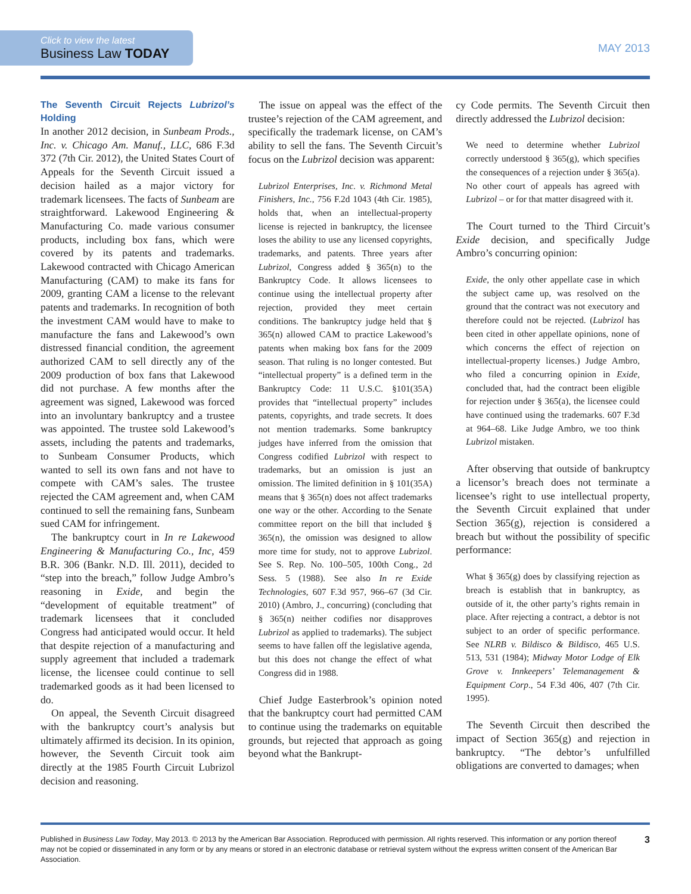Click to view the latest
Business Law TODAY
MAY 2013
The Seventh Circuit Rejects Lubrizol’s Holding
In another 2012 decision, in Sunbeam Prods., Inc. v. Chicago Am. Manuf., LLC, 686 F.3d 372 (7th Cir. 2012), the United States Court of Appeals for the Seventh Circuit issued a decision hailed as a major victory for trademark licensees. The facts of Sunbeam are straightforward. Lakewood Engineering & Manufacturing Co. made various consumer products, including box fans, which were covered by its patents and trademarks. Lakewood contracted with Chicago American Manufacturing (CAM) to make its fans for 2009, granting CAM a license to the relevant patents and trademarks. In recognition of both the investment CAM would have to make to manufacture the fans and Lakewood’s own distressed financial condition, the agreement authorized CAM to sell directly any of the 2009 production of box fans that Lakewood did not purchase. A few months after the agreement was signed, Lakewood was forced into an involuntary bankruptcy and a trustee was appointed. The trustee sold Lakewood’s assets, including the patents and trademarks, to Sunbeam Consumer Products, which wanted to sell its own fans and not have to compete with CAM’s sales. The trustee rejected the CAM agreement and, when CAM continued to sell the remaining fans, Sunbeam sued CAM for infringement.
The bankruptcy court in In re Lakewood Engineering & Manufacturing Co., Inc, 459 B.R. 306 (Bankr. N.D. Ill. 2011), decided to “step into the breach,” follow Judge Ambro’s reasoning in Exide, and begin the “development of equitable treatment” of trademark licensees that it concluded Congress had anticipated would occur. It held that despite rejection of a manufacturing and supply agreement that included a trademark license, the licensee could continue to sell trademarked goods as it had been licensed to do.
On appeal, the Seventh Circuit disagreed with the bankruptcy court’s analysis but ultimately affirmed its decision. In its opinion, however, the Seventh Circuit took aim directly at the 1985 Fourth Circuit Lubrizol decision and reasoning.
The issue on appeal was the effect of the trustee’s rejection of the CAM agreement, and specifically the trademark license, on CAM’s ability to sell the fans. The Seventh Circuit’s focus on the Lubrizol decision was apparent:
Lubrizol Enterprises, Inc. v. Richmond Metal Finishers, Inc., 756 F.2d 1043 (4th Cir. 1985), holds that, when an intellectual-property license is rejected in bankruptcy, the licensee loses the ability to use any licensed copyrights, trademarks, and patents. Three years after Lubrizol, Congress added § 365(n) to the Bankruptcy Code. It allows licensees to continue using the intellectual property after rejection, provided they meet certain conditions. The bankruptcy judge held that § 365(n) allowed CAM to practice Lakewood’s patents when making box fans for the 2009 season. That ruling is no longer contested. But “intellectual property” is a defined term in the Bankruptcy Code: 11 U.S.C. §101(35A) provides that “intellectual property” includes patents, copyrights, and trade secrets. It does not mention trademarks. Some bankruptcy judges have inferred from the omission that Congress codified Lubrizol with respect to trademarks, but an omission is just an omission. The limited definition in § 101(35A) means that § 365(n) does not affect trademarks one way or the other. According to the Senate committee report on the bill that included § 365(n), the omission was designed to allow more time for study, not to approve Lubrizol. See S. Rep. No. 100–505, 100th Cong., 2d Sess. 5 (1988). See also In re Exide Technologies, 607 F.3d 957, 966–67 (3d Cir. 2010) (Ambro, J., concurring) (concluding that § 365(n) neither codifies nor disapproves Lubrizol as applied to trademarks). The subject seems to have fallen off the legislative agenda, but this does not change the effect of what Congress did in 1988.
Chief Judge Easterbrook’s opinion noted that the bankruptcy court had permitted CAM to continue using the trademarks on equitable grounds, but rejected that approach as going beyond what the Bankrupt-
cy Code permits. The Seventh Circuit then directly addressed the Lubrizol decision:
We need to determine whether Lubrizol correctly understood § 365(g), which specifies the consequences of a rejection under § 365(a). No other court of appeals has agreed with Lubrizol – or for that matter disagreed with it.
The Court turned to the Third Circuit’s Exide decision, and specifically Judge Ambro’s concurring opinion:
Exide, the only other appellate case in which the subject came up, was resolved on the ground that the contract was not executory and therefore could not be rejected. (Lubrizol has been cited in other appellate opinions, none of which concerns the effect of rejection on intellectual-property licenses.) Judge Ambro, who filed a concurring opinion in Exide, concluded that, had the contract been eligible for rejection under § 365(a), the licensee could have continued using the trademarks. 607 F.3d at 964–68. Like Judge Ambro, we too think Lubrizol mistaken.
After observing that outside of bankruptcy a licensor’s breach does not terminate a licensee’s right to use intellectual property, the Seventh Circuit explained that under Section 365(g), rejection is considered a breach but without the possibility of specific performance:
What § 365(g) does by classifying rejection as breach is establish that in bankruptcy, as outside of it, the other party’s rights remain in place. After rejecting a contract, a debtor is not subject to an order of specific performance. See NLRB v. Bildisco & Bildisco, 465 U.S. 513, 531 (1984); Midway Motor Lodge of Elk Grove v. Innkeepers’ Telemanagement & Equipment Corp., 54 F.3d 406, 407 (7th Cir. 1995).
The Seventh Circuit then described the impact of Section 365(g) and rejection in bankruptcy. “The debtor’s unfulfilled obligations are converted to damages; when
Published in Business Law Today, May 2013. © 2013 by the American Bar Association. Reproduced with permission. All rights reserved. This information or any portion thereof may not be copied or disseminated in any form or by any means or stored in an electronic database or retrieval system without the express written consent of the American Bar Association.
3